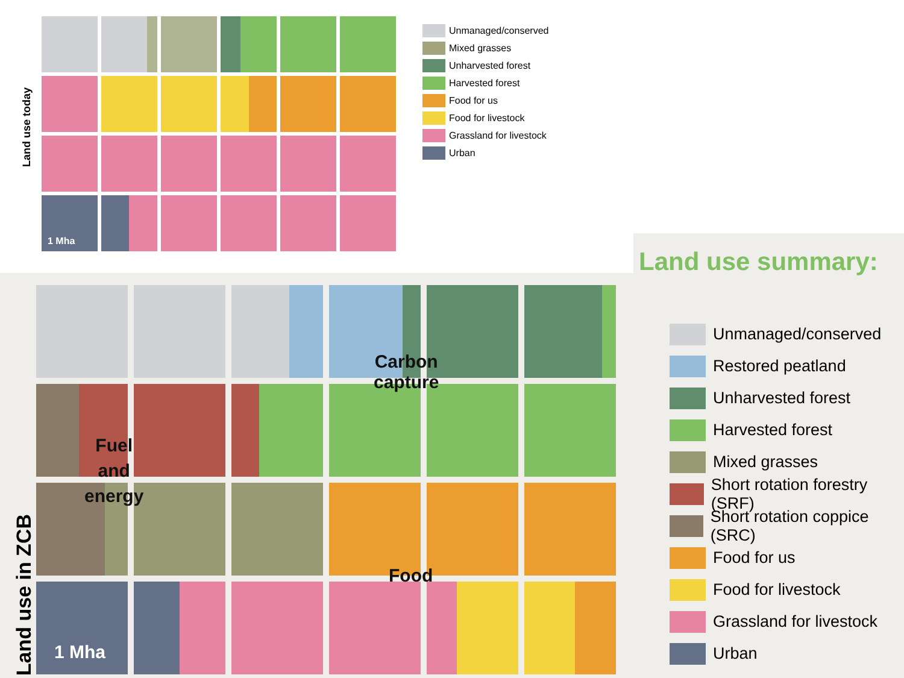Land use today
1 Mha
Unmanaged/conserved
Mixed grasses
Unharvested forest
Harvested forest
Food for us
Food for livestock
Grassland for livestock
Urban
Land use in ZCB
1 Mha
Carbon
capture
Fuel
and
energy
Food
Land use summary:
Unmanaged/conserved
Restored peatland
Unharvested forest
Harvested forest
Mixed grasses
Short rotation forestry (SRF)
Short rotation coppice (SRC)
Food for us
Food for livestock
Grassland for livestock
Urban